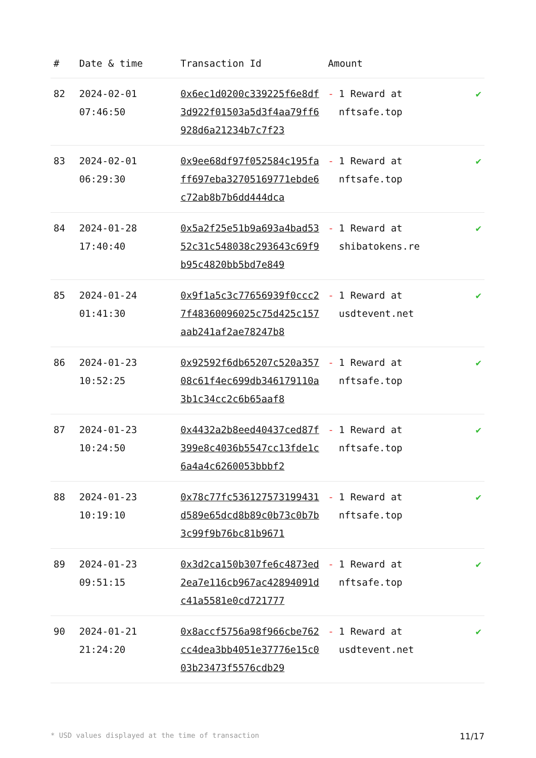| # | Date & time | Transaction Id | Amount | |
| --- | --- | --- | --- | --- |
| 82 | 2024-02-01 07:46:50 | 0x6ec1d0200c339225f6e8df3d922f01503a5d3f4aa79ff6928d6a21234b7c7f23 | - 1 Reward at nftsafe.top | ✔ |
| 83 | 2024-02-01 06:29:30 | 0x9ee68df97f052584c195faff697eba32705169771ebde6c72ab8b7b6dd444dca | - 1 Reward at nftsafe.top | ✔ |
| 84 | 2024-01-28 17:40:40 | 0x5a2f25e51b9a693a4bad5352c31c548038c293643c69f9b95c4820bb5bd7e849 | - 1 Reward at shibatokens.re | ✔ |
| 85 | 2024-01-24 01:41:30 | 0x9f1a5c3c77656939f0ccc27f48360096025c75d425c157aab241af2ae78247b8 | - 1 Reward at usdtevent.net | ✔ |
| 86 | 2024-01-23 10:52:25 | 0x92592f6db65207c520a35708c61f4ec699db346179110a3b1c34cc2c6b65aaf8 | - 1 Reward at nftsafe.top | ✔ |
| 87 | 2024-01-23 10:24:50 | 0x4432a2b8eed40437ced87f399e8c4036b5547cc13fde1c6a4a4c6260053bbbf2 | - 1 Reward at nftsafe.top | ✔ |
| 88 | 2024-01-23 10:19:10 | 0x78c77fc536127573199431d589e65dcd8b89c0b73c0b7b3c99f9b76bc81b9671 | - 1 Reward at nftsafe.top | ✔ |
| 89 | 2024-01-23 09:51:15 | 0x3d2ca150b307fe6c4873ed2ea7e116cb967ac42894091dc41a5581e0cd721777 | - 1 Reward at nftsafe.top | ✔ |
| 90 | 2024-01-21 21:24:20 | 0x8accf5756a98f966cbe762cc4dea3bb4051e37776e15c003b23473f5576cdb29 | - 1 Reward at usdtevent.net | ✔ |
* USD values displayed at the time of transaction 11/17